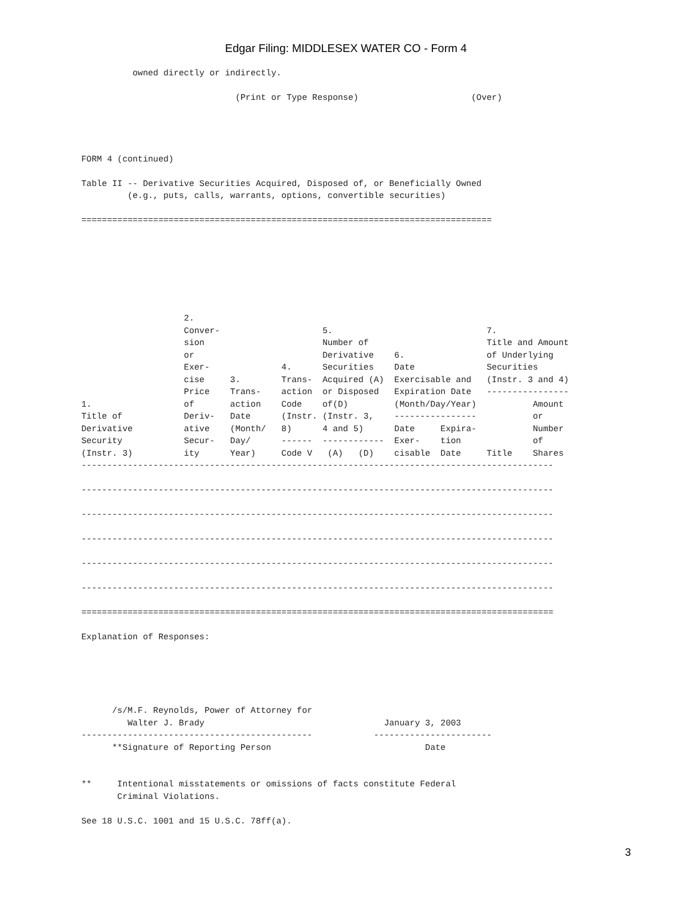Edgar Filing: MIDDLESEX WATER CO - Form 4
          owned directly or indirectly.

                              (Print or Type Response)                      (Over)




FORM 4 (continued)

Table II -- Derivative Securities Acquired, Disposed of, or Beneficially Owned
         (e.g., puts, calls, warrants, options, convertible securities)

================================================================================







                    2.
                    Conver-                    5.                              7.
                    sion                       Number of                       Title and Amount
                    or                         Derivative    6.                of Underlying
                    Exer-              4.      Securities    Date              Securities
                    cise     3.        Trans-  Acquired (A)  Exercisable and   (Instr. 3 and 4)
                    Price    Trans-    action  or Disposed   Expiration Date   ----------------
1.                  of       action    Code    of(D)         (Month/Day/Year)           Amount
Title of            Deriv-   Date      (Instr. (Instr. 3,    ----------------           or
Derivative          ative    (Month/   8)      4 and 5)      Date     Expira-           Number
Security            Secur-   Day/      ------  ------------  Exer-    tion              of
(Instr. 3)          ity      Year)     Code V   (A)   (D)    cisable  Date     Title    Shares
--------------------------------------------------------------------------------------------

--------------------------------------------------------------------------------------------

--------------------------------------------------------------------------------------------

--------------------------------------------------------------------------------------------

--------------------------------------------------------------------------------------------

--------------------------------------------------------------------------------------------

============================================================================================

Explanation of Responses:





      /s/M.F. Reynolds, Power of Attorney for
         Walter J. Brady                                   January 3, 2003
---------------------------------------------            -----------------------
      **Signature of Reporting Person                              Date


**     Intentional misstatements or omissions of facts constitute Federal
       Criminal Violations.

See 18 U.S.C. 1001 and 15 U.S.C. 78ff(a).
3